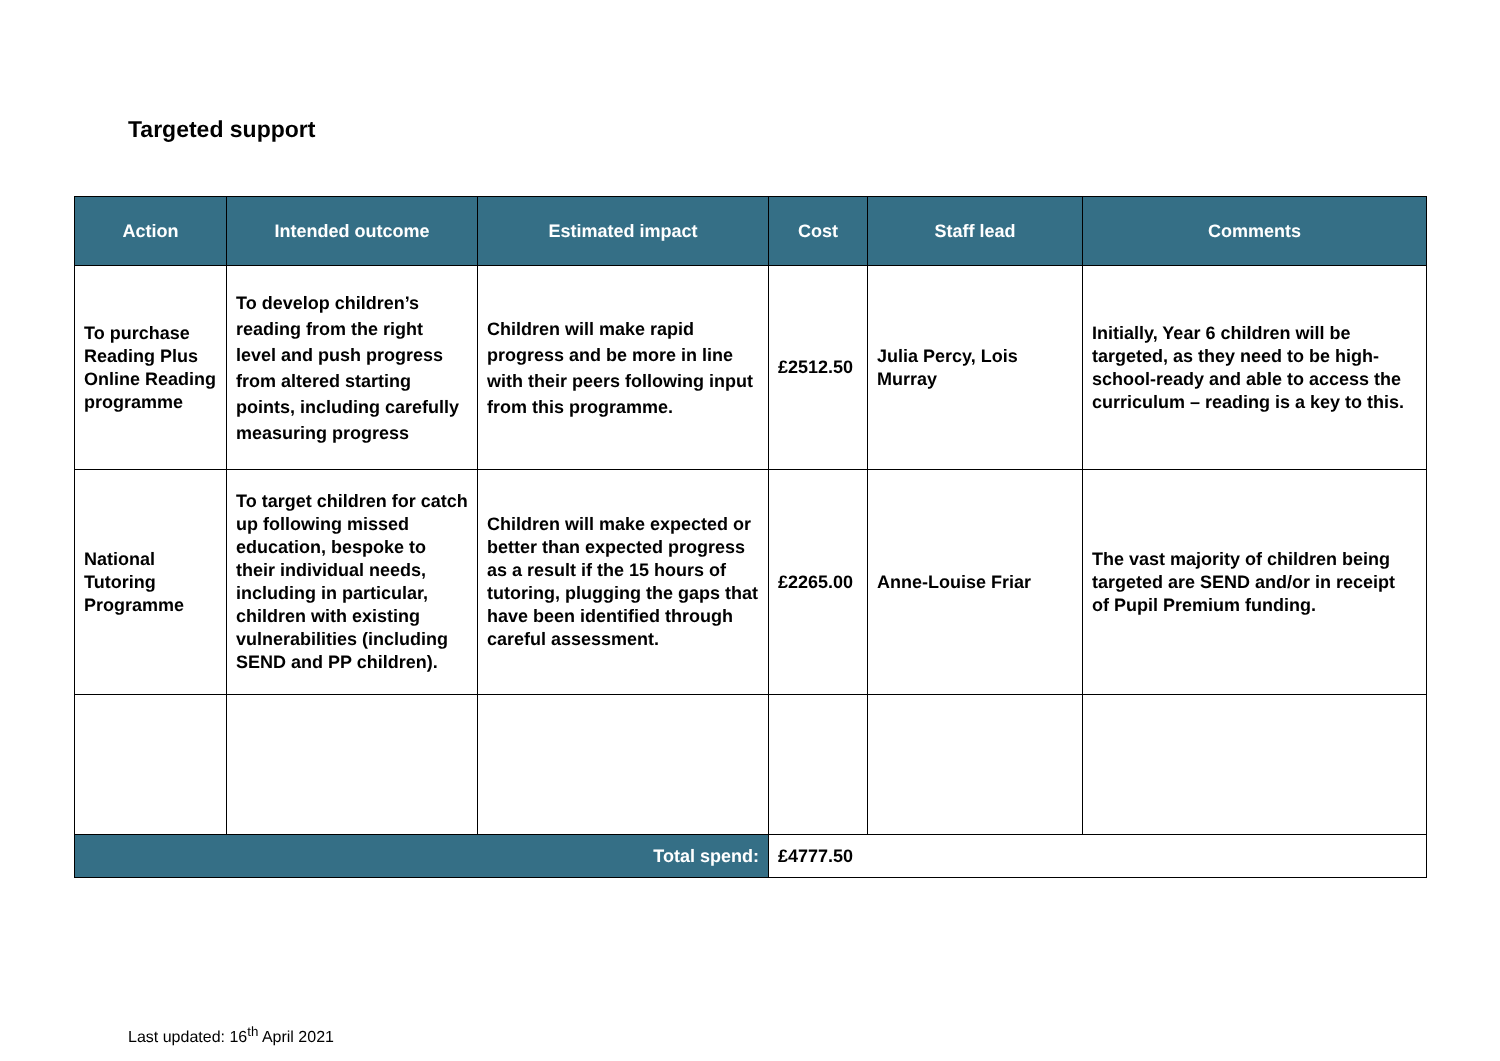Targeted support
| Action | Intended outcome | Estimated impact | Cost | Staff lead | Comments |
| --- | --- | --- | --- | --- | --- |
| To purchase Reading Plus Online Reading programme | To develop children’s reading from the right level and push progress from altered starting points, including carefully measuring progress | Children will make rapid progress and be more in line with their peers following input from this programme. | £2512.50 | Julia Percy, Lois Murray | Initially, Year 6 children will be targeted, as they need to be high-school-ready and able to access the curriculum – reading is a key to this. |
| National Tutoring Programme | To target children for catch up following missed education, bespoke to their individual needs, including in particular, children with existing vulnerabilities (including SEND and PP children). | Children will make expected or better than expected progress as a result if the 15 hours of tutoring, plugging the gaps that have been identified through careful assessment. | £2265.00 | Anne-Louise Friar | The vast majority of children being targeted are SEND and/or in receipt of Pupil Premium funding. |
| Total spend: | | | £4777.50 | | |
Last updated: 16<sup>th</sup> April 2021